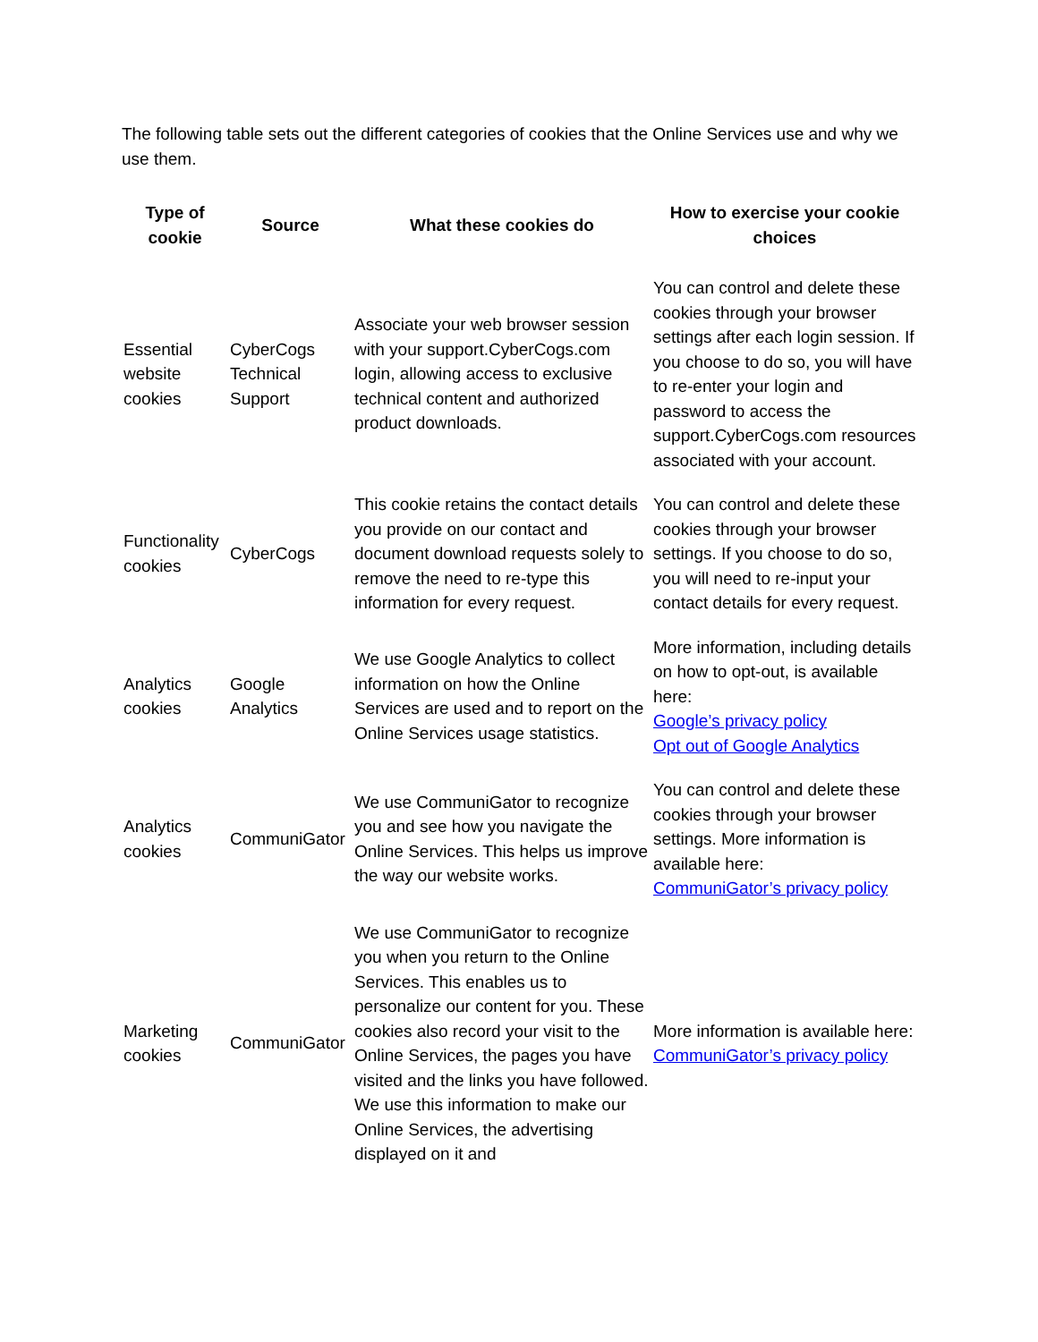The following table sets out the different categories of cookies that the Online Services use and why we use them.
| Type of cookie | Source | What these cookies do | How to exercise your cookie choices |
| --- | --- | --- | --- |
| Essential website cookies | CyberCogs Technical Support | Associate your web browser session with your support.CyberCogs.com login, allowing access to exclusive technical content and authorized product downloads. | You can control and delete these cookies through your browser settings after each login session. If you choose to do so, you will have to re-enter your login and password to access the support.CyberCogs.com resources associated with your account. |
| Functionality cookies | CyberCogs | This cookie retains the contact details you provide on our contact and document download requests solely to remove the need to re-type this information for every request. | You can control and delete these cookies through your browser settings. If you choose to do so, you will need to re-input your contact details for every request. |
| Analytics cookies | Google Analytics | We use Google Analytics to collect information on how the Online Services are used and to report on the Online Services usage statistics. | More information, including details on how to opt-out, is available here: Google’s privacy policy Opt out of Google Analytics |
| Analytics cookies | CommuniGator | We use CommuniGator to recognize you and see how you navigate the Online Services. This helps us improve the way our website works. | You can control and delete these cookies through your browser settings. More information is available here: CommuniGator’s privacy policy |
| Marketing cookies | CommuniGator | We use CommuniGator to recognize you when you return to the Online Services. This enables us to personalize our content for you. These cookies also record your visit to the Online Services, the pages you have visited and the links you have followed. We use this information to make our Online Services, the advertising displayed on it and | More information is available here: CommuniGator’s privacy policy |